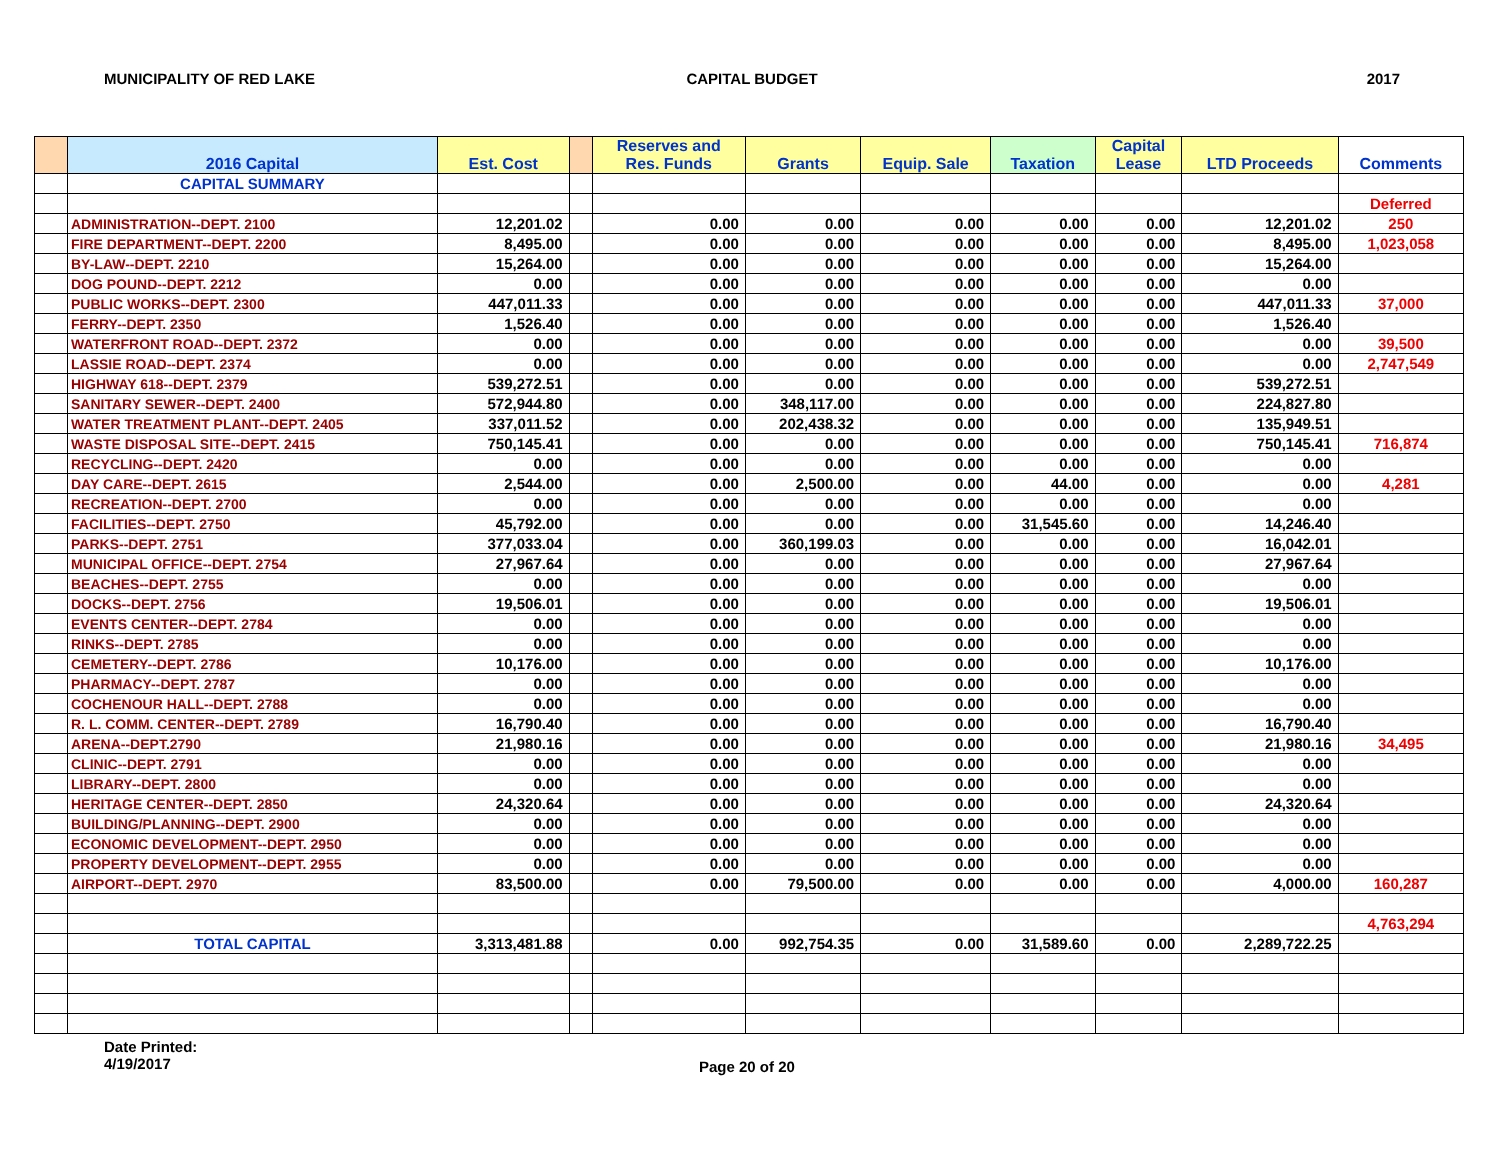MUNICIPALITY OF RED LAKE CAPITAL BUDGET 2017
| | 2016 Capital | Est. Cost | | Reserves and Res. Funds | Grants | Equip. Sale | Taxation | Capital Lease | LTD Proceeds | Comments |
| --- | --- | --- | --- | --- | --- | --- | --- | --- | --- | --- |
| | CAPITAL SUMMARY | | | | | | | | | |
| | | | | | | | | | | Deferred |
| | ADMINISTRATION--DEPT. 2100 | 12,201.02 | | 0.00 | 0.00 | 0.00 | 0.00 | 0.00 | 12,201.02 | 250 |
| | FIRE DEPARTMENT--DEPT. 2200 | 8,495.00 | | 0.00 | 0.00 | 0.00 | 0.00 | 0.00 | 8,495.00 | 1,023,058 |
| | BY-LAW--DEPT. 2210 | 15,264.00 | | 0.00 | 0.00 | 0.00 | 0.00 | 0.00 | 15,264.00 | |
| | DOG POUND--DEPT. 2212 | 0.00 | | 0.00 | 0.00 | 0.00 | 0.00 | 0.00 | 0.00 | |
| | PUBLIC WORKS--DEPT. 2300 | 447,011.33 | | 0.00 | 0.00 | 0.00 | 0.00 | 0.00 | 447,011.33 | 37,000 |
| | FERRY--DEPT. 2350 | 1,526.40 | | 0.00 | 0.00 | 0.00 | 0.00 | 0.00 | 1,526.40 | |
| | WATERFRONT ROAD--DEPT. 2372 | 0.00 | | 0.00 | 0.00 | 0.00 | 0.00 | 0.00 | 0.00 | 39,500 |
| | LASSIE ROAD--DEPT. 2374 | 0.00 | | 0.00 | 0.00 | 0.00 | 0.00 | 0.00 | 0.00 | 2,747,549 |
| | HIGHWAY 618--DEPT. 2379 | 539,272.51 | | 0.00 | 0.00 | 0.00 | 0.00 | 0.00 | 539,272.51 | |
| | SANITARY SEWER--DEPT. 2400 | 572,944.80 | | 0.00 | 348,117.00 | 0.00 | 0.00 | 0.00 | 224,827.80 | |
| | WATER TREATMENT PLANT--DEPT. 2405 | 337,011.52 | | 0.00 | 202,438.32 | 0.00 | 0.00 | 0.00 | 135,949.51 | |
| | WASTE DISPOSAL SITE--DEPT. 2415 | 750,145.41 | | 0.00 | 0.00 | 0.00 | 0.00 | 0.00 | 750,145.41 | 716,874 |
| | RECYCLING--DEPT. 2420 | 0.00 | | 0.00 | 0.00 | 0.00 | 0.00 | 0.00 | 0.00 | |
| | DAY CARE--DEPT. 2615 | 2,544.00 | | 0.00 | 2,500.00 | 0.00 | 44.00 | 0.00 | 0.00 | 4,281 |
| | RECREATION--DEPT. 2700 | 0.00 | | 0.00 | 0.00 | 0.00 | 0.00 | 0.00 | 0.00 | |
| | FACILITIES--DEPT. 2750 | 45,792.00 | | 0.00 | 0.00 | 0.00 | 31,545.60 | 0.00 | 14,246.40 | |
| | PARKS--DEPT. 2751 | 377,033.04 | | 0.00 | 360,199.03 | 0.00 | 0.00 | 0.00 | 16,042.01 | |
| | MUNICIPAL OFFICE--DEPT. 2754 | 27,967.64 | | 0.00 | 0.00 | 0.00 | 0.00 | 0.00 | 27,967.64 | |
| | BEACHES--DEPT. 2755 | 0.00 | | 0.00 | 0.00 | 0.00 | 0.00 | 0.00 | 0.00 | |
| | DOCKS--DEPT. 2756 | 19,506.01 | | 0.00 | 0.00 | 0.00 | 0.00 | 0.00 | 19,506.01 | |
| | EVENTS CENTER--DEPT. 2784 | 0.00 | | 0.00 | 0.00 | 0.00 | 0.00 | 0.00 | 0.00 | |
| | RINKS--DEPT. 2785 | 0.00 | | 0.00 | 0.00 | 0.00 | 0.00 | 0.00 | 0.00 | |
| | CEMETERY--DEPT. 2786 | 10,176.00 | | 0.00 | 0.00 | 0.00 | 0.00 | 0.00 | 10,176.00 | |
| | PHARMACY--DEPT. 2787 | 0.00 | | 0.00 | 0.00 | 0.00 | 0.00 | 0.00 | 0.00 | |
| | COCHENOUR HALL--DEPT. 2788 | 0.00 | | 0.00 | 0.00 | 0.00 | 0.00 | 0.00 | 0.00 | |
| | R. L. COMM. CENTER--DEPT. 2789 | 16,790.40 | | 0.00 | 0.00 | 0.00 | 0.00 | 0.00 | 16,790.40 | |
| | ARENA--DEPT.2790 | 21,980.16 | | 0.00 | 0.00 | 0.00 | 0.00 | 0.00 | 21,980.16 | 34,495 |
| | CLINIC--DEPT. 2791 | 0.00 | | 0.00 | 0.00 | 0.00 | 0.00 | 0.00 | 0.00 | |
| | LIBRARY--DEPT. 2800 | 0.00 | | 0.00 | 0.00 | 0.00 | 0.00 | 0.00 | 0.00 | |
| | HERITAGE CENTER--DEPT. 2850 | 24,320.64 | | 0.00 | 0.00 | 0.00 | 0.00 | 0.00 | 24,320.64 | |
| | BUILDING/PLANNING--DEPT. 2900 | 0.00 | | 0.00 | 0.00 | 0.00 | 0.00 | 0.00 | 0.00 | |
| | ECONOMIC DEVELOPMENT--DEPT. 2950 | 0.00 | | 0.00 | 0.00 | 0.00 | 0.00 | 0.00 | 0.00 | |
| | PROPERTY DEVELOPMENT--DEPT. 2955 | 0.00 | | 0.00 | 0.00 | 0.00 | 0.00 | 0.00 | 0.00 | |
| | AIRPORT--DEPT. 2970 | 83,500.00 | | 0.00 | 79,500.00 | 0.00 | 0.00 | 0.00 | 4,000.00 | 160,287 |
| | | | | | | | | | | 4,763,294 |
| | TOTAL CAPITAL | 3,313,481.88 | | 0.00 | 992,754.35 | 0.00 | 31,589.60 | 0.00 | 2,289,722.25 | |
Date Printed:
4/19/2017
Page 20 of 20